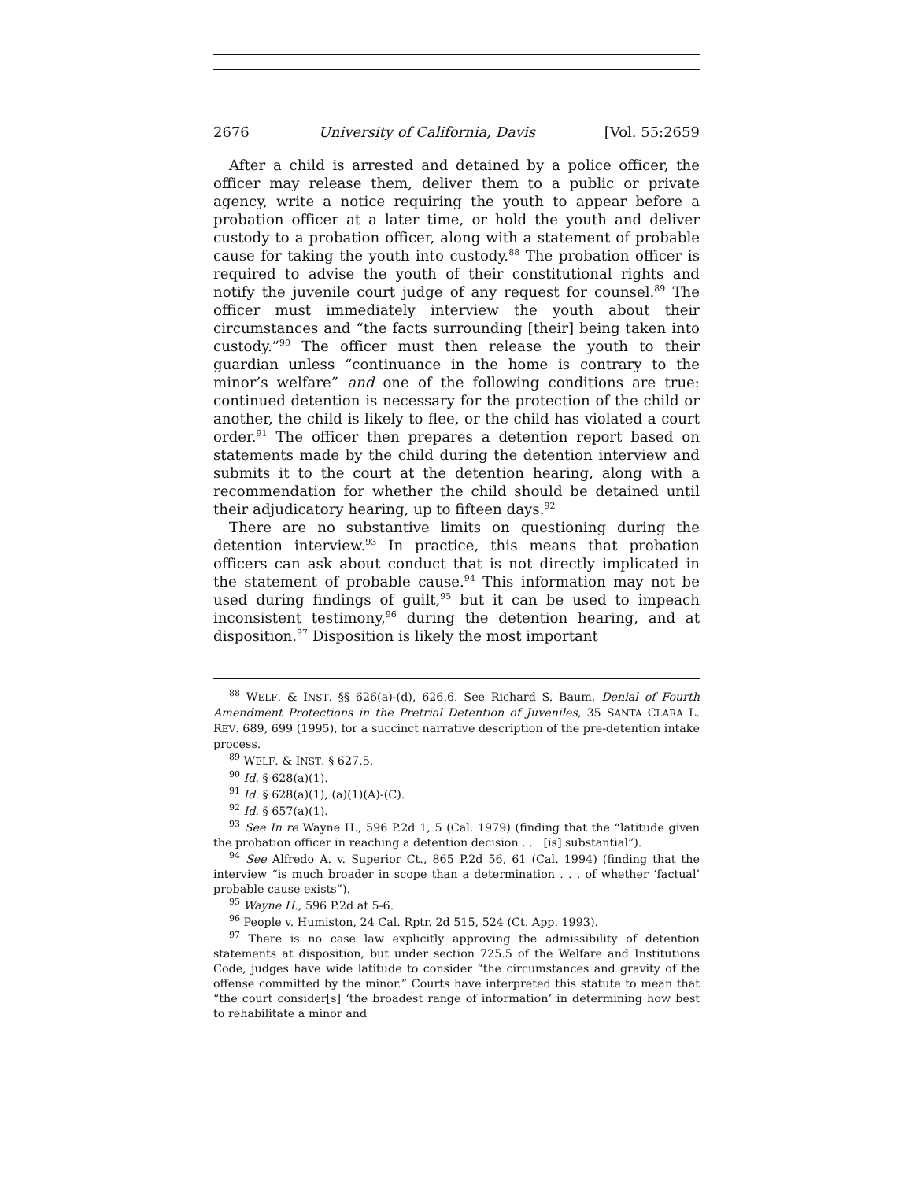2676 University of California, Davis [Vol. 55:2659
After a child is arrested and detained by a police officer, the officer may release them, deliver them to a public or private agency, write a notice requiring the youth to appear before a probation officer at a later time, or hold the youth and deliver custody to a probation officer, along with a statement of probable cause for taking the youth into custody.<sup>88</sup> The probation officer is required to advise the youth of their constitutional rights and notify the juvenile court judge of any request for counsel.<sup>89</sup> The officer must immediately interview the youth about their circumstances and “the facts surrounding [their] being taken into custody.”<sup>90</sup> The officer must then release the youth to their guardian unless “continuance in the home is contrary to the minor’s welfare” and one of the following conditions are true: continued detention is necessary for the protection of the child or another, the child is likely to flee, or the child has violated a court order.<sup>91</sup> The officer then prepares a detention report based on statements made by the child during the detention interview and submits it to the court at the detention hearing, along with a recommendation for whether the child should be detained until their adjudicatory hearing, up to fifteen days.<sup>92</sup>
There are no substantive limits on questioning during the detention interview.<sup>93</sup> In practice, this means that probation officers can ask about conduct that is not directly implicated in the statement of probable cause.<sup>94</sup> This information may not be used during findings of guilt,<sup>95</sup> but it can be used to impeach inconsistent testimony,<sup>96</sup> during the detention hearing, and at disposition.<sup>97</sup> Disposition is likely the most important
<sup>88</sup> WELF. & INST. §§ 626(a)-(d), 626.6. See Richard S. Baum, Denial of Fourth Amendment Protections in the Pretrial Detention of Juveniles, 35 SANTA CLARA L. REV. 689, 699 (1995), for a succinct narrative description of the pre-detention intake process.
<sup>89</sup> WELF. & INST. § 627.5.
<sup>90</sup> Id. § 628(a)(1).
<sup>91</sup> Id. § 628(a)(1), (a)(1)(A)-(C).
<sup>92</sup> Id. § 657(a)(1).
<sup>93</sup> See In re Wayne H., 596 P.2d 1, 5 (Cal. 1979) (finding that the “latitude given the probation officer in reaching a detention decision . . . [is] substantial”).
<sup>94</sup> See Alfredo A. v. Superior Ct., 865 P.2d 56, 61 (Cal. 1994) (finding that the interview “is much broader in scope than a determination . . . of whether ‘factual’ probable cause exists”).
<sup>95</sup> Wayne H., 596 P.2d at 5-6.
<sup>96</sup> People v. Humiston, 24 Cal. Rptr. 2d 515, 524 (Ct. App. 1993).
<sup>97</sup> There is no case law explicitly approving the admissibility of detention statements at disposition, but under section 725.5 of the Welfare and Institutions Code, judges have wide latitude to consider “the circumstances and gravity of the offense committed by the minor.” Courts have interpreted this statute to mean that “the court consider[s] ‘the broadest range of information’ in determining how best to rehabilitate a minor and